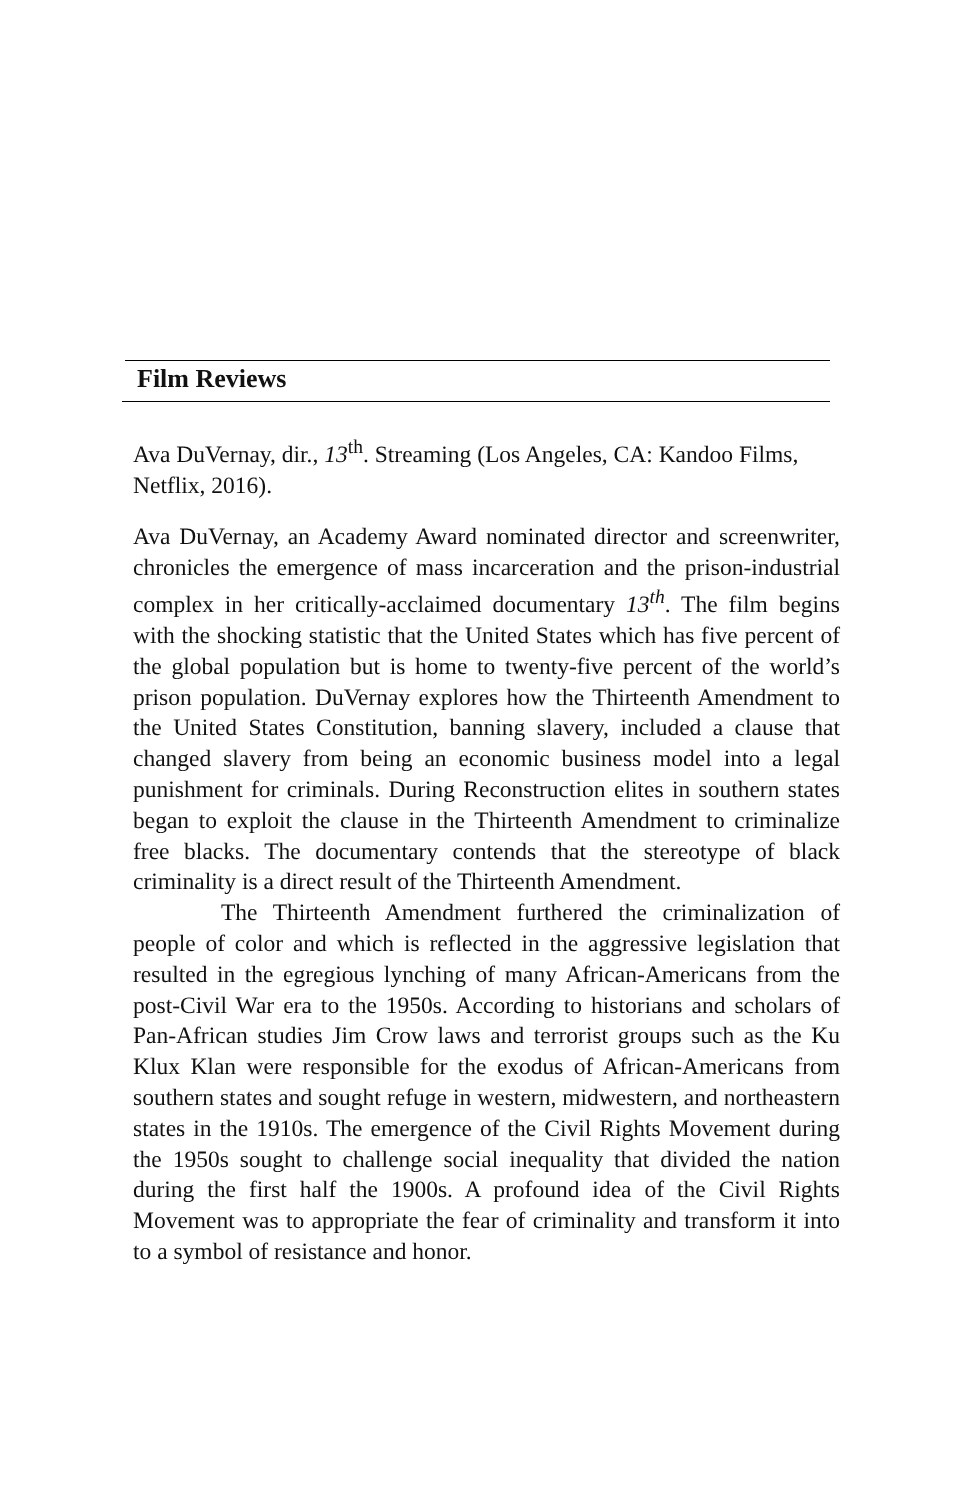Film Reviews
Ava DuVernay, dir., 13<sup>th</sup>. Streaming (Los Angeles, CA: Kandoo Films, Netflix, 2016).
Ava DuVernay, an Academy Award nominated director and screenwriter, chronicles the emergence of mass incarceration and the prison-industrial complex in her critically-acclaimed documentary 13<sup>th</sup>. The film begins with the shocking statistic that the United States which has five percent of the global population but is home to twenty-five percent of the world’s prison population. DuVernay explores how the Thirteenth Amendment to the United States Constitution, banning slavery, included a clause that changed slavery from being an economic business model into a legal punishment for criminals. During Reconstruction elites in southern states began to exploit the clause in the Thirteenth Amendment to criminalize free blacks. The documentary contends that the stereotype of black criminality is a direct result of the Thirteenth Amendment.
The Thirteenth Amendment furthered the criminalization of people of color and which is reflected in the aggressive legislation that resulted in the egregious lynching of many African-Americans from the post-Civil War era to the 1950s. According to historians and scholars of Pan-African studies Jim Crow laws and terrorist groups such as the Ku Klux Klan were responsible for the exodus of African-Americans from southern states and sought refuge in western, midwestern, and northeastern states in the 1910s. The emergence of the Civil Rights Movement during the 1950s sought to challenge social inequality that divided the nation during the first half the 1900s. A profound idea of the Civil Rights Movement was to appropriate the fear of criminality and transform it into to a symbol of resistance and honor.